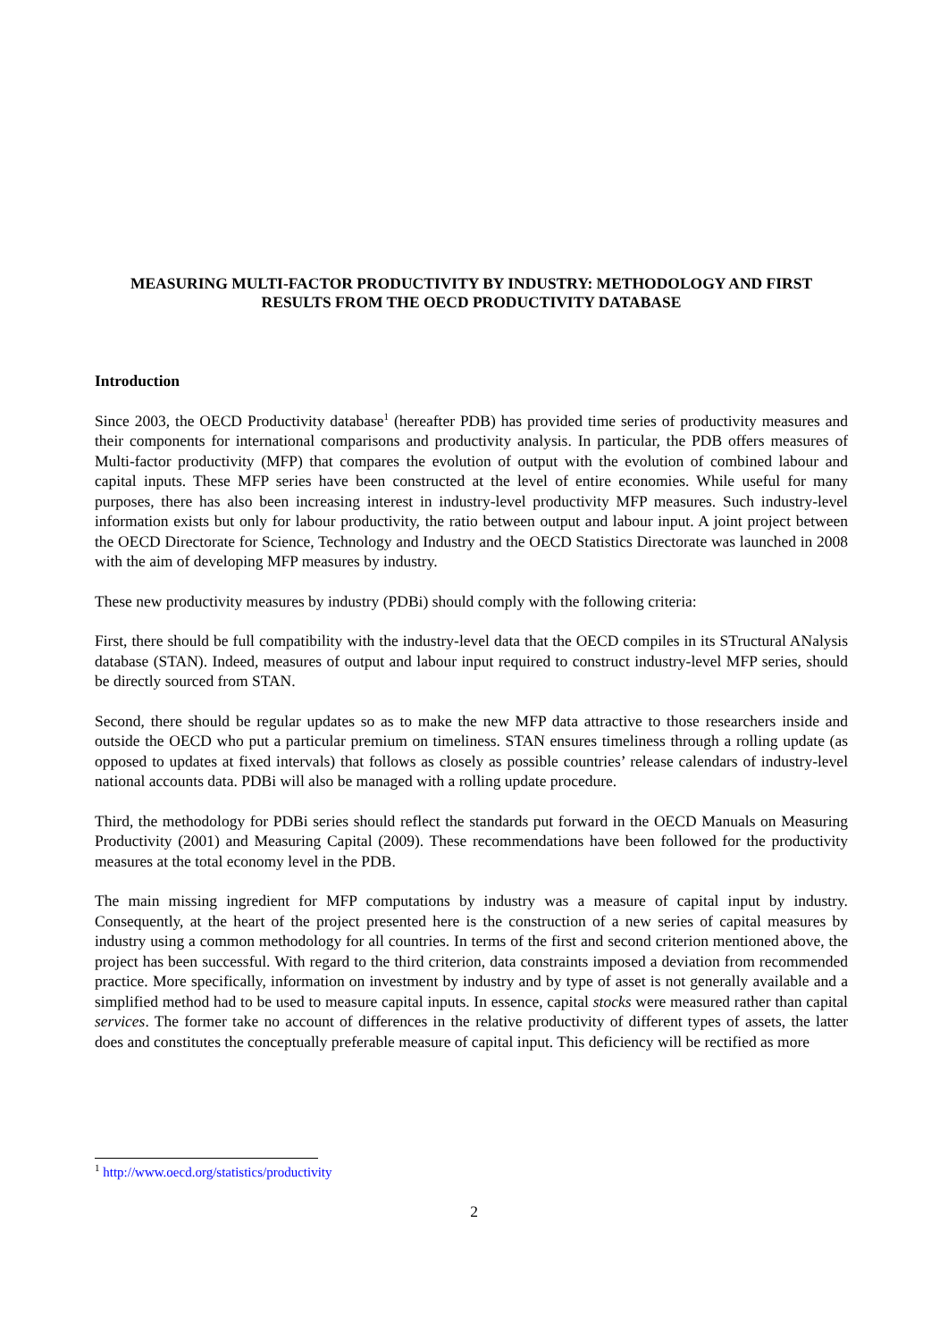MEASURING MULTI-FACTOR PRODUCTIVITY BY INDUSTRY: METHODOLOGY AND FIRST RESULTS FROM THE OECD PRODUCTIVITY DATABASE
Introduction
Since 2003, the OECD Productivity database<sup>1</sup> (hereafter PDB) has provided time series of productivity measures and their components for international comparisons and productivity analysis. In particular, the PDB offers measures of Multi-factor productivity (MFP) that compares the evolution of output with the evolution of combined labour and capital inputs. These MFP series have been constructed at the level of entire economies. While useful for many purposes, there has also been increasing interest in industry-level productivity MFP measures. Such industry-level information exists but only for labour productivity, the ratio between output and labour input. A joint project between the OECD Directorate for Science, Technology and Industry and the OECD Statistics Directorate was launched in 2008 with the aim of developing MFP measures by industry.
These new productivity measures by industry (PDBi) should comply with the following criteria:
First, there should be full compatibility with the industry-level data that the OECD compiles in its STructural ANalysis database (STAN). Indeed, measures of output and labour input required to construct industry-level MFP series, should be directly sourced from STAN.
Second, there should be regular updates so as to make the new MFP data attractive to those researchers inside and outside the OECD who put a particular premium on timeliness. STAN ensures timeliness through a rolling update (as opposed to updates at fixed intervals) that follows as closely as possible countries’ release calendars of industry-level national accounts data. PDBi will also be managed with a rolling update procedure.
Third, the methodology for PDBi series should reflect the standards put forward in the OECD Manuals on Measuring Productivity (2001) and Measuring Capital (2009). These recommendations have been followed for the productivity measures at the total economy level in the PDB.
The main missing ingredient for MFP computations by industry was a measure of capital input by industry. Consequently, at the heart of the project presented here is the construction of a new series of capital measures by industry using a common methodology for all countries. In terms of the first and second criterion mentioned above, the project has been successful. With regard to the third criterion, data constraints imposed a deviation from recommended practice. More specifically, information on investment by industry and by type of asset is not generally available and a simplified method had to be used to measure capital inputs. In essence, capital stocks were measured rather than capital services. The former take no account of differences in the relative productivity of different types of assets, the latter does and constitutes the conceptually preferable measure of capital input. This deficiency will be rectified as more
<sup>1</sup> http://www.oecd.org/statistics/productivity
2